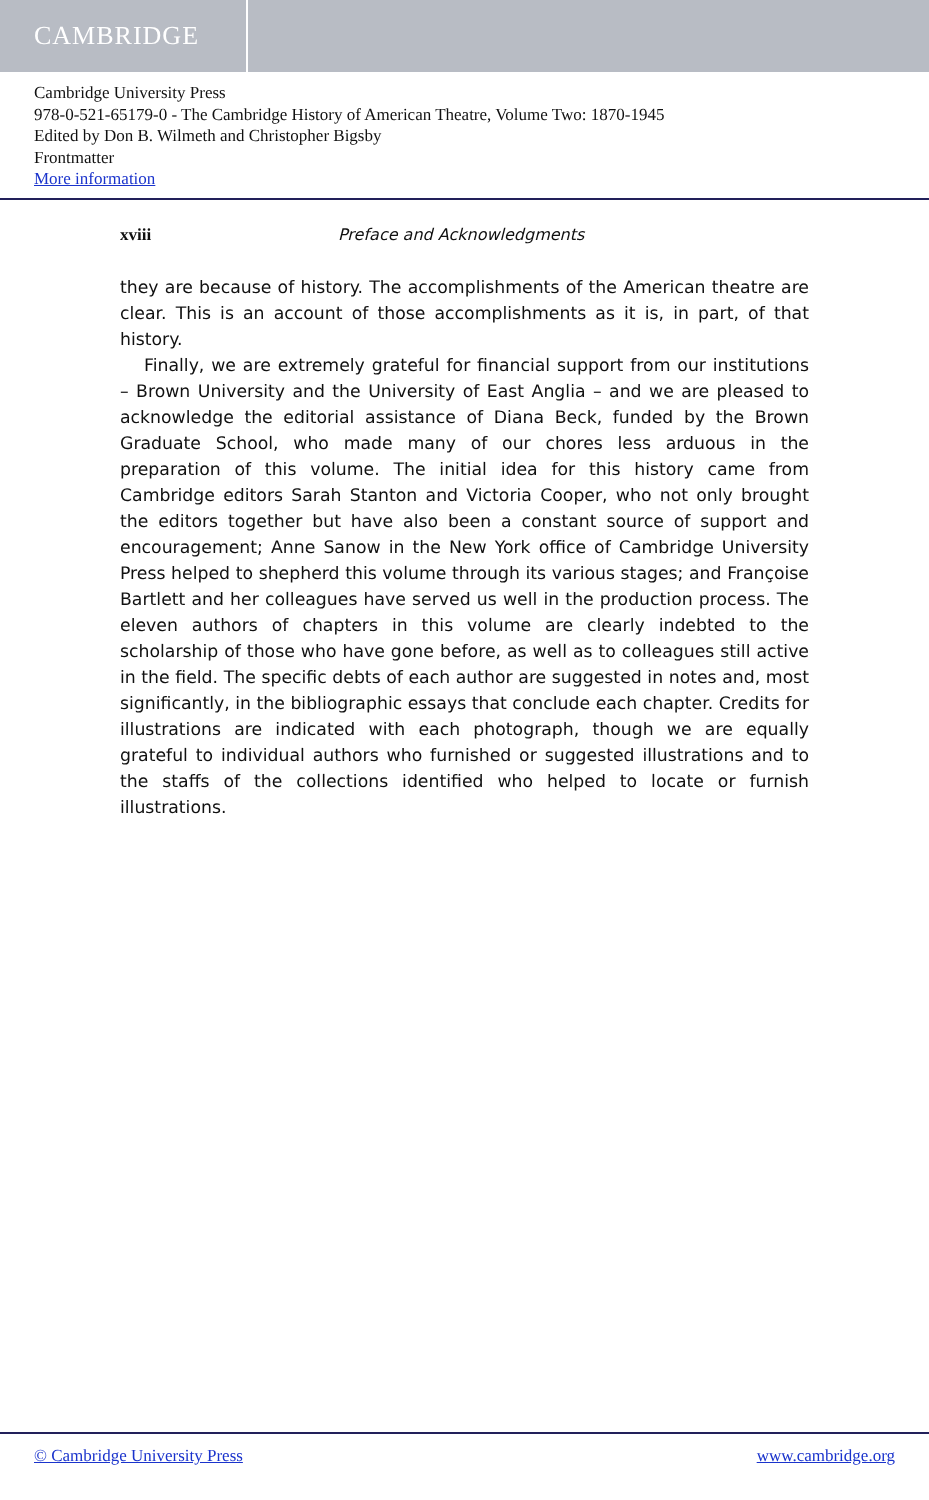CAMBRIDGE
Cambridge University Press
978-0-521-65179-0 - The Cambridge History of American Theatre, Volume Two: 1870-1945
Edited by Don B. Wilmeth and Christopher Bigsby
Frontmatter
More information
xviii Preface and Acknowledgments
they are because of history. The accomplishments of the American theatre are clear. This is an account of those accomplishments as it is, in part, of that history.
Finally, we are extremely grateful for financial support from our institutions – Brown University and the University of East Anglia – and we are pleased to acknowledge the editorial assistance of Diana Beck, funded by the Brown Graduate School, who made many of our chores less arduous in the preparation of this volume. The initial idea for this history came from Cambridge editors Sarah Stanton and Victoria Cooper, who not only brought the editors together but have also been a constant source of support and encouragement; Anne Sanow in the New York office of Cambridge University Press helped to shepherd this volume through its various stages; and Françoise Bartlett and her colleagues have served us well in the production process. The eleven authors of chapters in this volume are clearly indebted to the scholarship of those who have gone before, as well as to colleagues still active in the field. The specific debts of each author are suggested in notes and, most significantly, in the bibliographic essays that conclude each chapter. Credits for illustrations are indicated with each photograph, though we are equally grateful to individual authors who furnished or suggested illustrations and to the staffs of the collections identified who helped to locate or furnish illustrations.
© Cambridge University Press www.cambridge.org